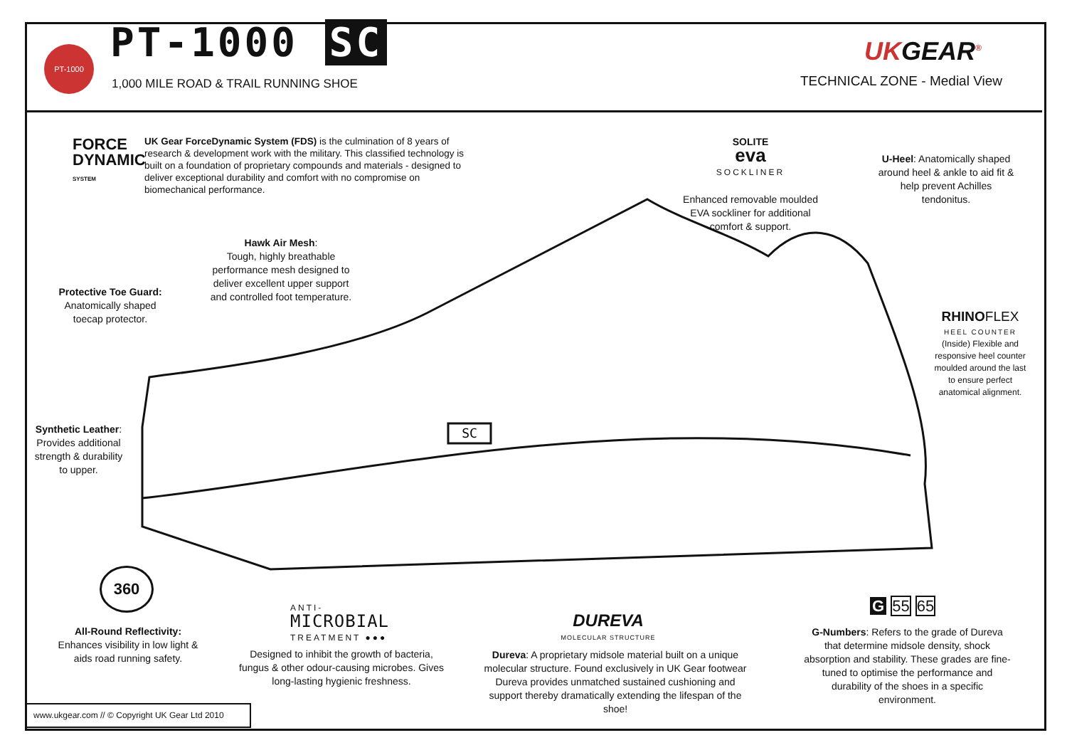PT-1000 PT-1000 SC
1,000 MILE ROAD & TRAIL RUNNING SHOE
UKGEAR<sup>®</sup>
TECHNICAL ZONE - Medial View
FORCE
DYNAMIC
SYSTEM
UK Gear ForceDynamic System (FDS) is the culmination of 8 years of research & development work with the military. This classified technology is built on a foundation of proprietary compounds and materials - designed to deliver exceptional durability and comfort with no compromise on biomechanical performance.
SOLITE
eva
SOCKLINER
Enhanced removable moulded EVA sockliner for additional comfort & support.
U-Heel: Anatomically shaped around heel & ankle to aid fit & help prevent Achilles tendonitus.
Hawk Air Mesh:
Tough, highly breathable performance mesh designed to deliver excellent upper support and controlled foot temperature.
Protective Toe Guard:
Anatomically shaped toecap protector.
RHINO FLEX
HEEL COUNTER
(Inside) Flexible and responsive heel counter moulded around the last to ensure perfect anatomical alignment.
Synthetic Leather: Provides additional strength & durability to upper.
SC
360
All-Round Reflectivity:
Enhances visibility in low light & aids road running safety.
ANTI-
MICROBIAL
TREATMENT ●●●
Designed to inhibit the growth of bacteria, fungus & other odour-causing microbes. Gives long-lasting hygienic freshness.
DUREVA
MOLECULAR STRUCTURE
Dureva: A proprietary midsole material built on a unique molecular structure. Found exclusively in UK Gear footwear Dureva provides unmatched sustained cushioning and support thereby dramatically extending the lifespan of the shoe!
G 55 65
G-Numbers: Refers to the grade of Dureva that determine midsole density, shock absorption and stability. These grades are fine-tuned to optimise the performance and durability of the shoes in a specific environment.
www.ukgear.com // © Copyright UK Gear Ltd 2010